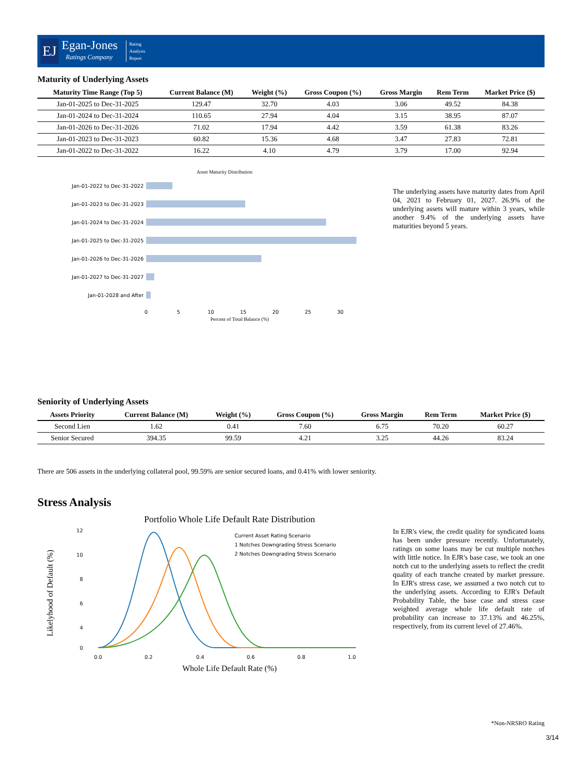EJ
Egan-Jones
Ratings Company
Rating
Analysis
Report
Maturity of Underlying Assets
| Maturity Time Range (Top 5) | Current Balance (M) | Weight (%) | Gross Coupon (%) | Gross Margin | Rem Term | Market Price ($) |
| --- | --- | --- | --- | --- | --- | --- |
| Jan-01-2025 to Dec-31-2025 | 129.47 | 32.70 | 4.03 | 3.06 | 49.52 | 84.38 |
| Jan-01-2024 to Dec-31-2024 | 110.65 | 27.94 | 4.04 | 3.15 | 38.95 | 87.07 |
| Jan-01-2026 to Dec-31-2026 | 71.02 | 17.94 | 4.42 | 3.59 | 61.38 | 83.26 |
| Jan-01-2023 to Dec-31-2023 | 60.82 | 15.36 | 4.68 | 3.47 | 27.83 | 72.81 |
| Jan-01-2022 to Dec-31-2022 | 16.22 | 4.10 | 4.79 | 3.79 | 17.00 | 92.94 |
Asset Maturity Distribution
Jan-01-2022 to Dec-31-2022
Jan-01-2023 to Dec-31-2023
Jan-01-2024 to Dec-31-2024
Jan-01-2025 to Dec-31-2025
Jan-01-2026 to Dec-31-2026
Jan-01-2027 to Dec-31-2027
Jan-01-2028 and After
0
5
10
15
20
25
30
Percent of Total Balance (%)
The underlying assets have maturity dates from April 04, 2021 to February 01, 2027. 26.9% of the underlying assets will mature within 3 years, while another 9.4% of the underlying assets have maturities beyond 5 years.
Seniority of Underlying Assets
| Assets Priority | Current Balance (M) | Weight (%) | Gross Coupon (%) | Gross Margin | Rem Term | Market Price ($) |
| --- | --- | --- | --- | --- | --- | --- |
| Second Lien | 1.62 | 0.41 | 7.60 | 6.75 | 70.20 | 60.27 |
| Senior Secured | 394.35 | 99.59 | 4.21 | 3.25 | 44.26 | 83.24 |
There are 506 assets in the underlying collateral pool, 99.59% are senior secured loans, and 0.41% with lower seniority.
Stress Analysis
Portfolio Whole Life Default Rate Distribution
12
10
8
6
4
0
0.0
0.2
0.4
0.6
0.8
1.0
Whole Life Default Rate (%)
Likelyhood of Default (%)
Current Asset Rating Scenario
1 Notches Downgrading Stress Scenario
2 Notches Downgrading Stress Scenario
In EJR's view, the credit quality for syndicated loans has been under pressure recently. Unfortunately, ratings on some loans may be cut multiple notches with little notice. In EJR's base case, we took an one notch cut to the underlying assets to reflect the credit quality of each tranche created by market pressure. In EJR's stress case, we assumed a two notch cut to the underlying assets. According to EJR's Default Probability Table, the base case and stress case weighted average whole life default rate of probability can increase to 37.13% and 46.25%, respectively, from its current level of 27.46%.
*Non-NRSRO Rating
3/14